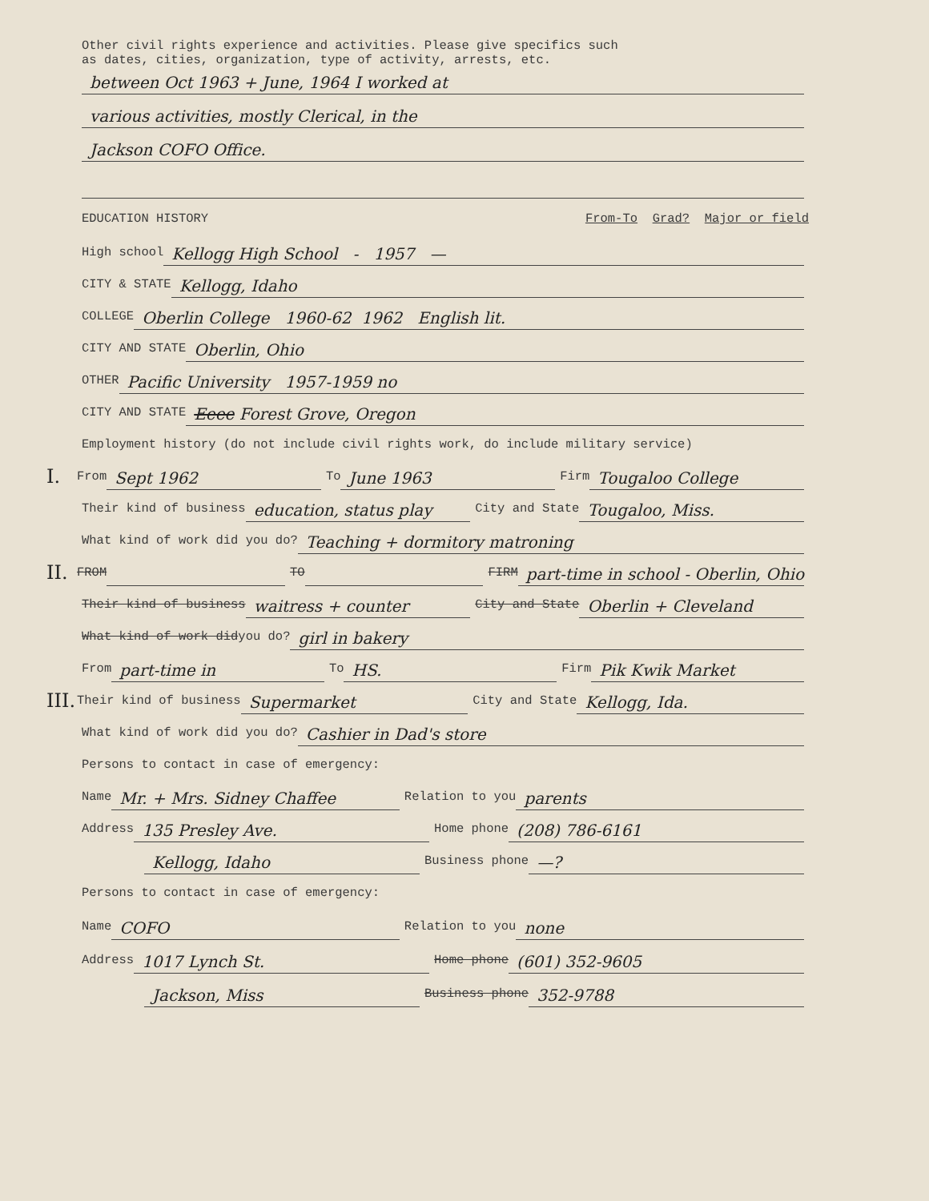Other civil rights experience and activities. Please give specifics such
as dates, cities, organization, type of activity, arrests, etc.
between Oct 1963 + June, 1964 I worked at
various activities, mostly Clerical, in the
Jackson COFO Office.
EDUCATION HISTORY From-To Grad? Major or field
High school Kellogg High School - 1957 —
CITY & STATE Kellogg, Idaho
COLLEGE Oberlin College 1960-62 1962 English lit.
CITY AND STATE Oberlin, Ohio
OTHER Pacific University 1957-1959 no
CITY AND STATE Eeee Forest Grove, Oregon
Employment history (do not include civil rights work, do include military service)
I. From Sept 1962 To June 1963 Firm Tougaloo College
Their kind of business education, status play City and State Tougaloo, Miss.
What kind of work did you do? Teaching + dormitory matroning
II. FROM TO FIRM part-time in school - Oberlin, Ohio
Their kind of business waitress + counter City and State Oberlin + Cleveland
What kind of work did you do? girl in bakery
From part-time in To HS. Firm Pik Kwik Market
III. Their kind of business Supermarket City and State Kellogg, Ida.
What kind of work did you do? Cashier in Dad's store
Persons to contact in case of emergency:
Name Mr. + Mrs. Sidney Chaffee Relation to you parents
Address 135 Presley Ave. Home phone (208) 786-6161
Kellogg, Idaho Business phone —?
Persons to contact in case of emergency:
Name COFO Relation to you none
Address 1017 Lynch St. Home phone (601) 352-9605
Jackson, Miss Business phone 352-9788